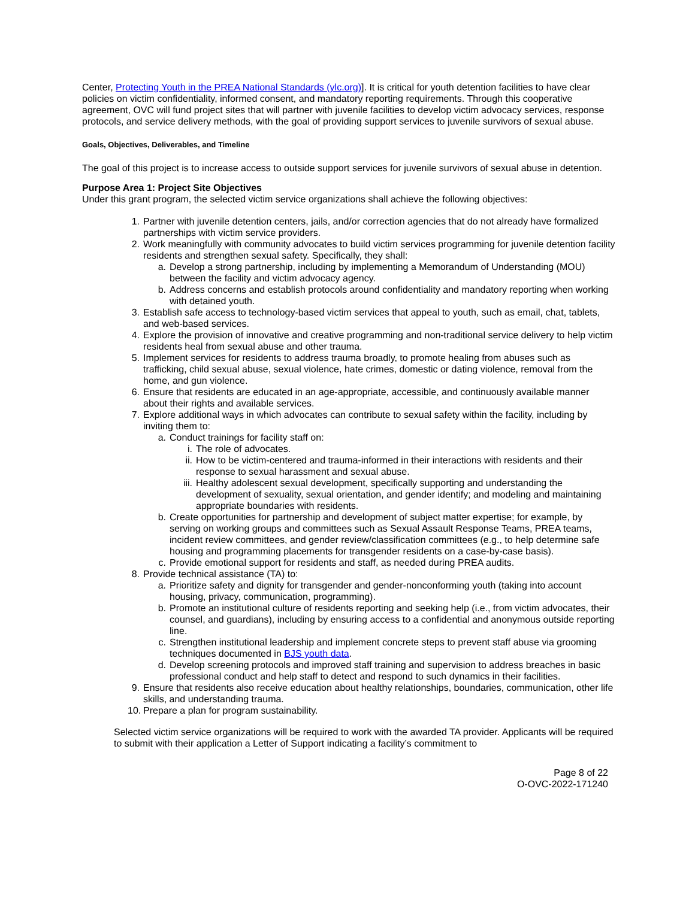Center, Protecting Youth in the PREA National Standards (ylc.org)]. It is critical for youth detention facilities to have clear policies on victim confidentiality, informed consent, and mandatory reporting requirements. Through this cooperative agreement, OVC will fund project sites that will partner with juvenile facilities to develop victim advocacy services, response protocols, and service delivery methods, with the goal of providing support services to juvenile survivors of sexual abuse.
Goals, Objectives, Deliverables, and Timeline
The goal of this project is to increase access to outside support services for juvenile survivors of sexual abuse in detention.
Purpose Area 1: Project Site Objectives
Under this grant program, the selected victim service organizations shall achieve the following objectives:
1. Partner with juvenile detention centers, jails, and/or correction agencies that do not already have formalized partnerships with victim service providers.
2. Work meaningfully with community advocates to build victim services programming for juvenile detention facility residents and strengthen sexual safety. Specifically, they shall:
a. Develop a strong partnership, including by implementing a Memorandum of Understanding (MOU) between the facility and victim advocacy agency.
b. Address concerns and establish protocols around confidentiality and mandatory reporting when working with detained youth.
3. Establish safe access to technology-based victim services that appeal to youth, such as email, chat, tablets, and web-based services.
4. Explore the provision of innovative and creative programming and non-traditional service delivery to help victim residents heal from sexual abuse and other trauma.
5. Implement services for residents to address trauma broadly, to promote healing from abuses such as trafficking, child sexual abuse, sexual violence, hate crimes, domestic or dating violence, removal from the home, and gun violence.
6. Ensure that residents are educated in an age-appropriate, accessible, and continuously available manner about their rights and available services.
7. Explore additional ways in which advocates can contribute to sexual safety within the facility, including by inviting them to:
a. Conduct trainings for facility staff on:
i. The role of advocates.
ii. How to be victim-centered and trauma-informed in their interactions with residents and their response to sexual harassment and sexual abuse.
iii. Healthy adolescent sexual development, specifically supporting and understanding the development of sexuality, sexual orientation, and gender identify; and modeling and maintaining appropriate boundaries with residents.
b. Create opportunities for partnership and development of subject matter expertise; for example, by serving on working groups and committees such as Sexual Assault Response Teams, PREA teams, incident review committees, and gender review/classification committees (e.g., to help determine safe housing and programming placements for transgender residents on a case-by-case basis).
c. Provide emotional support for residents and staff, as needed during PREA audits.
8. Provide technical assistance (TA) to:
a. Prioritize safety and dignity for transgender and gender-nonconforming youth (taking into account housing, privacy, communication, programming).
b. Promote an institutional culture of residents reporting and seeking help (i.e., from victim advocates, their counsel, and guardians), including by ensuring access to a confidential and anonymous outside reporting line.
c. Strengthen institutional leadership and implement concrete steps to prevent staff abuse via grooming techniques documented in BJS youth data.
d. Develop screening protocols and improved staff training and supervision to address breaches in basic professional conduct and help staff to detect and respond to such dynamics in their facilities.
9. Ensure that residents also receive education about healthy relationships, boundaries, communication, other life skills, and understanding trauma.
10. Prepare a plan for program sustainability.
Selected victim service organizations will be required to work with the awarded TA provider. Applicants will be required to submit with their application a Letter of Support indicating a facility’s commitment to
Page 8 of 22
O-OVC-2022-171240